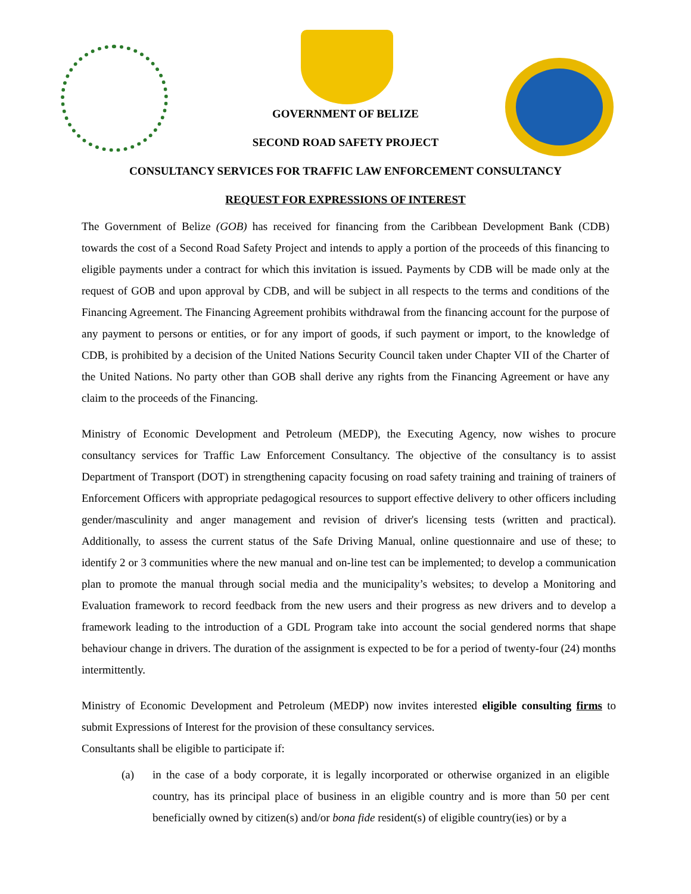GOVERNMENT OF BELIZE
SECOND ROAD SAFETY PROJECT
CONSULTANCY SERVICES FOR TRAFFIC LAW ENFORCEMENT CONSULTANCY
REQUEST FOR EXPRESSIONS OF INTEREST
The Government of Belize (GOB) has received for financing from the Caribbean Development Bank (CDB) towards the cost of a Second Road Safety Project and intends to apply a portion of the proceeds of this financing to eligible payments under a contract for which this invitation is issued. Payments by CDB will be made only at the request of GOB and upon approval by CDB, and will be subject in all respects to the terms and conditions of the Financing Agreement. The Financing Agreement prohibits withdrawal from the financing account for the purpose of any payment to persons or entities, or for any import of goods, if such payment or import, to the knowledge of CDB, is prohibited by a decision of the United Nations Security Council taken under Chapter VII of the Charter of the United Nations. No party other than GOB shall derive any rights from the Financing Agreement or have any claim to the proceeds of the Financing.
Ministry of Economic Development and Petroleum (MEDP), the Executing Agency, now wishes to procure consultancy services for Traffic Law Enforcement Consultancy. The objective of the consultancy is to assist Department of Transport (DOT) in strengthening capacity focusing on road safety training and training of trainers of Enforcement Officers with appropriate pedagogical resources to support effective delivery to other officers including gender/masculinity and anger management and revision of driver's licensing tests (written and practical). Additionally, to assess the current status of the Safe Driving Manual, online questionnaire and use of these; to identify 2 or 3 communities where the new manual and on-line test can be implemented; to develop a communication plan to promote the manual through social media and the municipality’s websites; to develop a Monitoring and Evaluation framework to record feedback from the new users and their progress as new drivers and to develop a framework leading to the introduction of a GDL Program take into account the social gendered norms that shape behaviour change in drivers. The duration of the assignment is expected to be for a period of twenty-four (24) months intermittently.
Ministry of Economic Development and Petroleum (MEDP) now invites interested eligible consulting firms to submit Expressions of Interest for the provision of these consultancy services.
Consultants shall be eligible to participate if:
(a)
in the case of a body corporate, it is legally incorporated or otherwise organized in an eligible country, has its principal place of business in an eligible country and is more than 50 per cent beneficially owned by citizen(s) and/or bona fide resident(s) of eligible country(ies) or by a